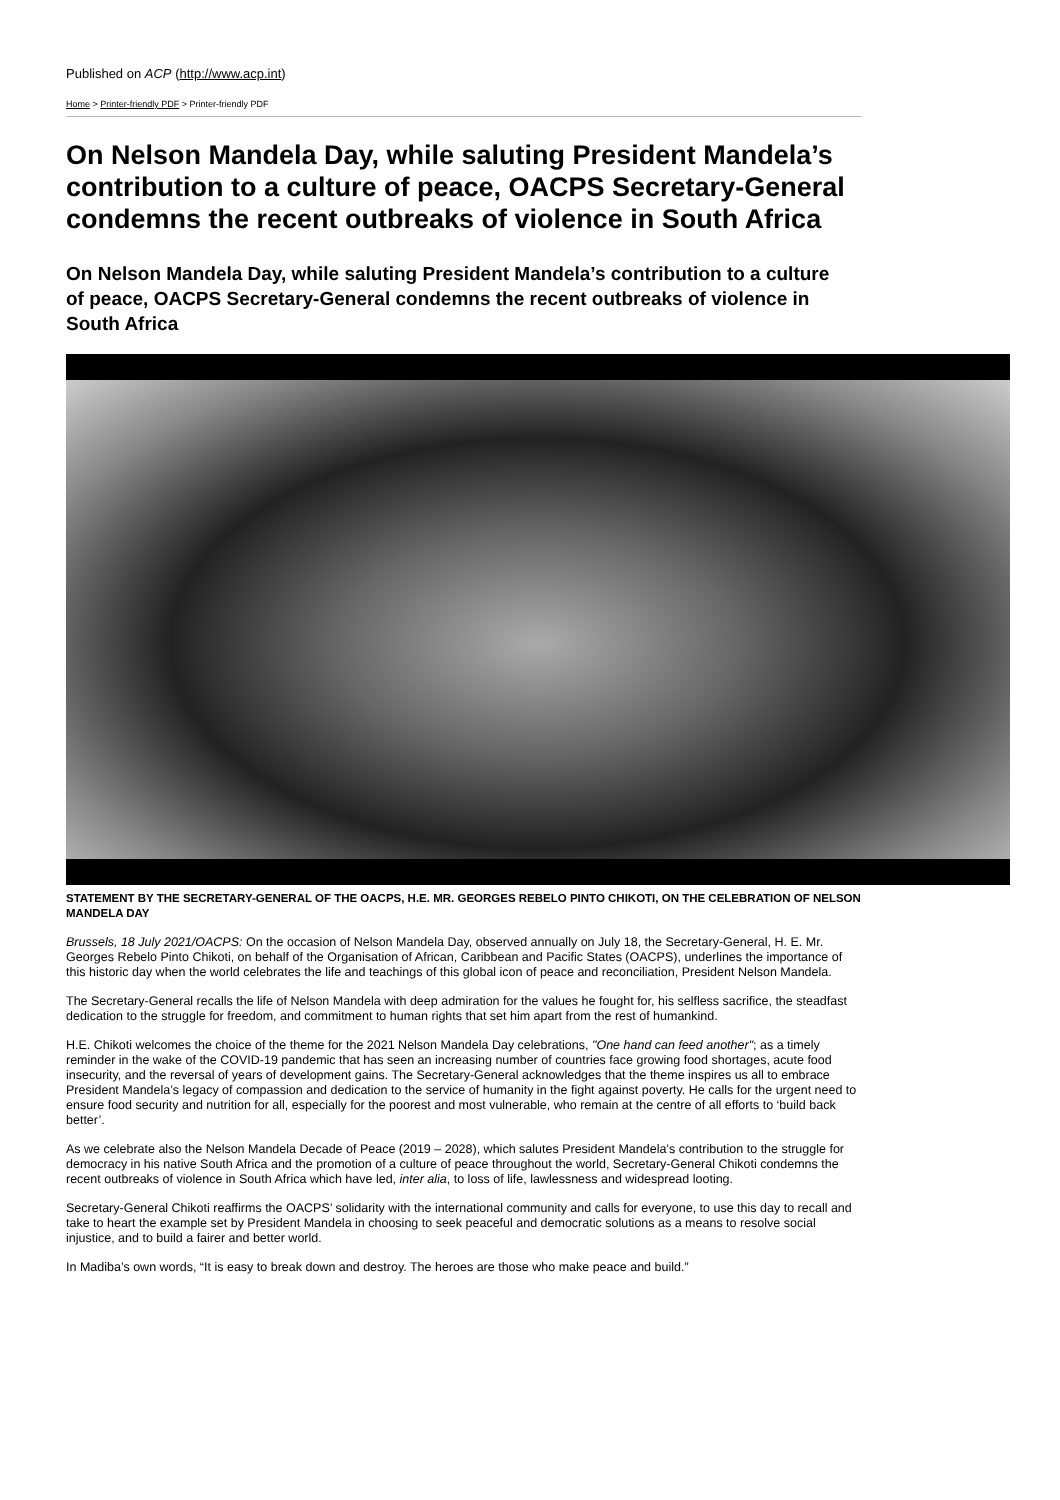Published on ACP (http://www.acp.int)
Home > Printer-friendly PDF > Printer-friendly PDF
On Nelson Mandela Day, while saluting President Mandela’s contribution to a culture of peace, OACPS Secretary-General condemns the recent outbreaks of violence in South Africa
On Nelson Mandela Day, while saluting President Mandela’s contribution to a culture of peace, OACPS Secretary-General condemns the recent outbreaks of violence in South Africa
STATEMENT BY THE SECRETARY-GENERAL OF THE OACPS, H.E. MR. GEORGES REBELO PINTO CHIKOTI, ON THE CELEBRATION OF NELSON MANDELA DAY
Brussels, 18 July 2021/OACPS: On the occasion of Nelson Mandela Day, observed annually on July 18, the Secretary-General, H. E. Mr. Georges Rebelo Pinto Chikoti, on behalf of the Organisation of African, Caribbean and Pacific States (OACPS), underlines the importance of this historic day when the world celebrates the life and teachings of this global icon of peace and reconciliation, President Nelson Mandela.
The Secretary-General recalls the life of Nelson Mandela with deep admiration for the values he fought for, his selfless sacrifice, the steadfast dedication to the struggle for freedom, and commitment to human rights that set him apart from the rest of humankind.
H.E. Chikoti welcomes the choice of the theme for the 2021 Nelson Mandela Day celebrations, "One hand can feed another"; as a timely reminder in the wake of the COVID-19 pandemic that has seen an increasing number of countries face growing food shortages, acute food insecurity, and the reversal of years of development gains. The Secretary-General acknowledges that the theme inspires us all to embrace President Mandela’s legacy of compassion and dedication to the service of humanity in the fight against poverty. He calls for the urgent need to ensure food security and nutrition for all, especially for the poorest and most vulnerable, who remain at the centre of all efforts to ‘build back better’.
As we celebrate also the Nelson Mandela Decade of Peace (2019 – 2028), which salutes President Mandela’s contribution to the struggle for democracy in his native South Africa and the promotion of a culture of peace throughout the world, Secretary-General Chikoti condemns the recent outbreaks of violence in South Africa which have led, inter alia, to loss of life, lawlessness and widespread looting.
Secretary-General Chikoti reaffirms the OACPS’ solidarity with the international community and calls for everyone, to use this day to recall and take to heart the example set by President Mandela in choosing to seek peaceful and democratic solutions as a means to resolve social injustice, and to build a fairer and better world.
In Madiba’s own words, “It is easy to break down and destroy. The heroes are those who make peace and build.”